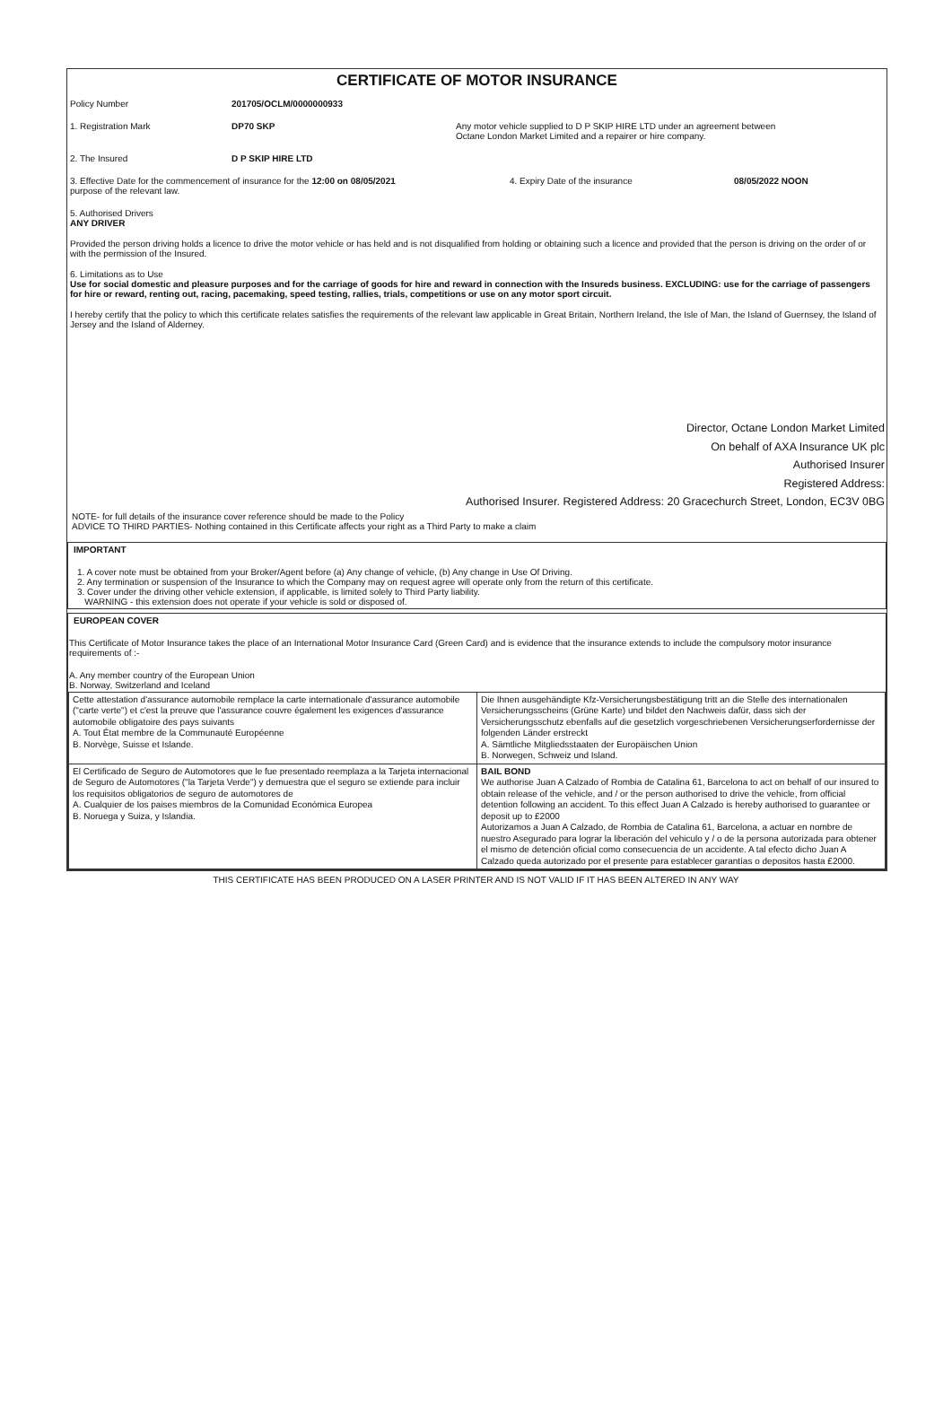CERTIFICATE OF MOTOR INSURANCE
Policy Number 201705/OCLM/0000000933
1. Registration Mark DP70 SKP Any motor vehicle supplied to D P SKIP HIRE LTD under an agreement between
Octane London Market Limited and a repairer or hire company.
2. The Insured D P SKIP HIRE LTD
3. Effective Date for the commencement of insurance for the 12:00 on 08/05/2021
purpose of the relevant law.
4. Expiry Date of the insurance 08/05/2022 NOON
5. Authorised Drivers
ANY DRIVER
Provided the person driving holds a licence to drive the motor vehicle or has held and is not disqualified from holding or obtaining such a licence and provided that the person is driving on the order of or with the permission of the Insured.
6. Limitations as to Use
Use for social domestic and pleasure purposes and for the carriage of goods for hire and reward in connection with the Insureds business. EXCLUDING: use for the carriage of passengers for hire or reward, renting out, racing, pacemaking, speed testing, rallies, trials, competitions or use on any motor sport circuit.
I hereby certify that the policy to which this certificate relates satisfies the requirements of the relevant law applicable in Great Britain, Northern Ireland, the Isle of Man, the Island of Guernsey, the Island of Jersey and the Island of Alderney.
Director, Octane London Market Limited
On behalf of AXA Insurance UK plc
Authorised Insurer
Registered Address:
Authorised Insurer. Registered Address: 20 Gracechurch Street, London, EC3V 0BG
NOTE- for full details of the insurance cover reference should be made to the Policy
ADVICE TO THIRD PARTIES- Nothing contained in this Certificate affects your right as a Third Party to make a claim
IMPORTANT
1. A cover note must be obtained from your Broker/Agent before (a) Any change of vehicle, (b) Any change in Use Of Driving.
2. Any termination or suspension of the Insurance to which the Company may on request agree will operate only from the return of this certificate.
3. Cover under the driving other vehicle extension, if applicable, is limited solely to Third Party liability.
WARNING - this extension does not operate if your vehicle is sold or disposed of.
EUROPEAN COVER
This Certificate of Motor Insurance takes the place of an International Motor Insurance Card (Green Card) and is evidence that the insurance extends to include the compulsory motor insurance requirements of :-
A. Any member country of the European Union
B. Norway, Switzerland and Iceland
| Cette attestation d'assurance automobile remplace la carte internationale d'assurance automobile ("carte verte") et c'est la preuve que l'assurance couvre également les exigences d'assurance automobile obligatoire des pays suivants A. Tout État membre de la Communauté Européenne B. Norvège, Suisse et Islande. | Die Ihnen ausgehändigte Kfz-Versicherungsbestätigung tritt an die Stelle des internationalen Versicherungsscheins (Grüne Karte) und bildet den Nachweis dafür, dass sich der Versicherungsschutz ebenfalls auf die gesetzlich vorgeschriebenen Versicherungserfordernisse der folgenden Länder erstreckt A. Sämtliche Mitgliedsstaaten der Europäischen Union B. Norwegen, Schweiz und Island. |
| El Certificado de Seguro de Automotores que le fue presentado reemplaza a la Tarjeta internacional de Seguro de Automotores ("la Tarjeta Verde") y demuestra que el seguro se extiende para incluir los requisitos obligatorios de seguro de automotores de A. Cualquier de los paises miembros de la Comunidad Económica Europea B. Noruega y Suiza, y Islandia. | BAIL BOND We authorise Juan A Calzado of Rombia de Catalina 61, Barcelona to act on behalf of our insured to obtain release of the vehicle, and / or the person authorised to drive the vehicle, from official detention following an accident. To this effect Juan A Calzado is hereby authorised to guarantee or deposit up to £2000 Autorizamos a Juan A Calzado, de Rombia de Catalina 61, Barcelona, a actuar en nombre de nuestro Asegurado para lograr la liberación del vehiculo y / o de la persona autorizada para obtener el mismo de detención oficial como consecuencia de un accidente. A tal efecto dicho Juan A Calzado queda autorizado por el presente para establecer garantías o depositos hasta £2000. |
THIS CERTIFICATE HAS BEEN PRODUCED ON A LASER PRINTER AND IS NOT VALID IF IT HAS BEEN ALTERED IN ANY WAY